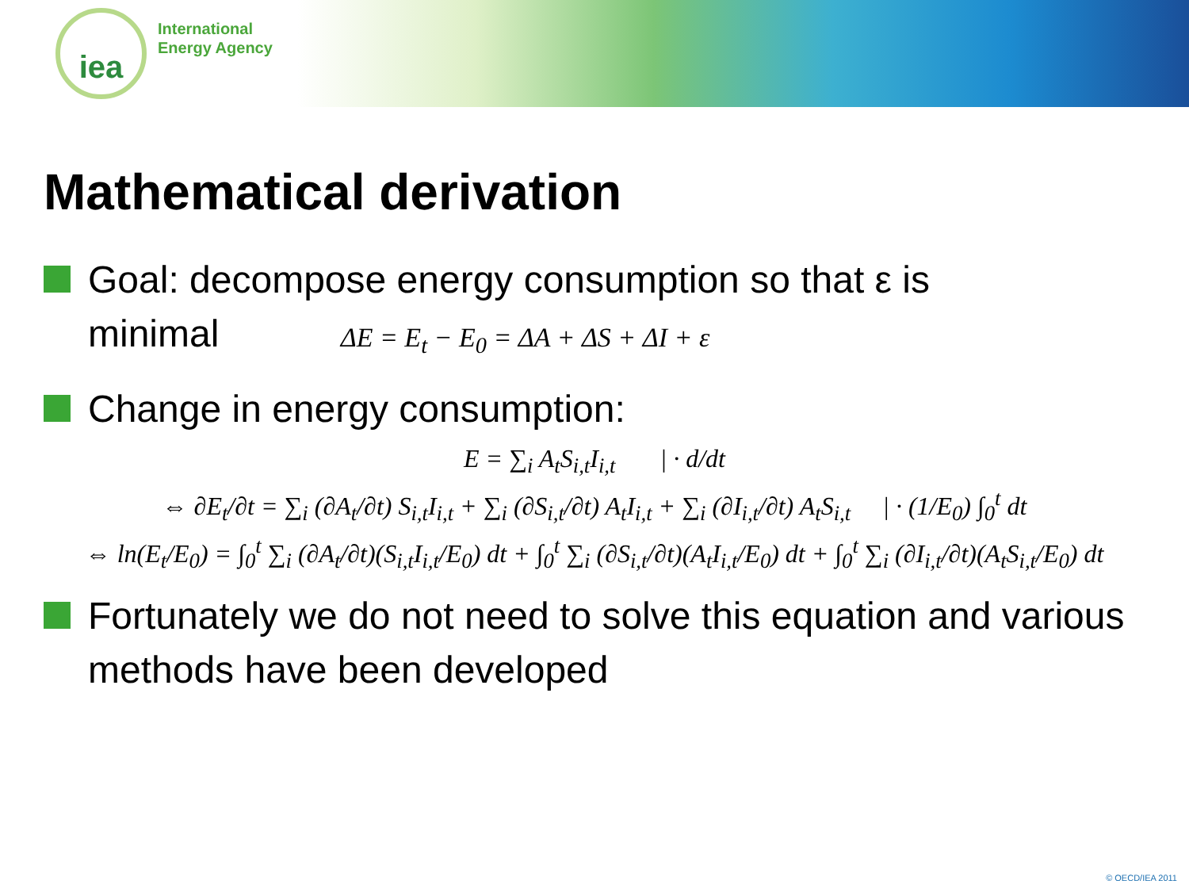iea
International
Energy Agency
Mathematical derivation
Goal: decompose energy consumption so that ε is
minimal ΔE = E<sub>t</sub> − E<sub>0</sub> = ΔA + ΔS + ΔI + ε
Change in energy consumption:
E = ∑<sub>i</sub> A<sub>t</sub>S<sub>i,t</sub>I<sub>i,t</sub> | · d/dt
⇔ ∂E<sub>t</sub>/∂t = ∑<sub>i</sub> (∂A<sub>t</sub>/∂t) S<sub>i,t</sub>I<sub>i,t</sub> + ∑<sub>i</sub> (∂S<sub>i,t</sub>/∂t) A<sub>t</sub>I<sub>i,t</sub> + ∑<sub>i</sub> (∂I<sub>i,t</sub>/∂t) A<sub>t</sub>S<sub>i,t</sub> | · (1/E<sub>0</sub>) ∫<sub>0</sub><sup>t</sup> dt
⇔ ln(E<sub>t</sub>/E<sub>0</sub>) = ∫<sub>0</sub><sup>t</sup> ∑<sub>i</sub> (∂A<sub>t</sub>/∂t)(S<sub>i,t</sub>I<sub>i,t</sub>/E<sub>0</sub>) dt + ∫<sub>0</sub><sup>t</sup> ∑<sub>i</sub> (∂S<sub>i,t</sub>/∂t)(A<sub>t</sub>I<sub>i,t</sub>/E<sub>0</sub>) dt + ∫<sub>0</sub><sup>t</sup> ∑<sub>i</sub> (∂I<sub>i,t</sub>/∂t)(A<sub>t</sub>S<sub>i,t</sub>/E<sub>0</sub>) dt
Fortunately we do not need to solve this equation and various methods have been developed
© OECD/IEA 2011